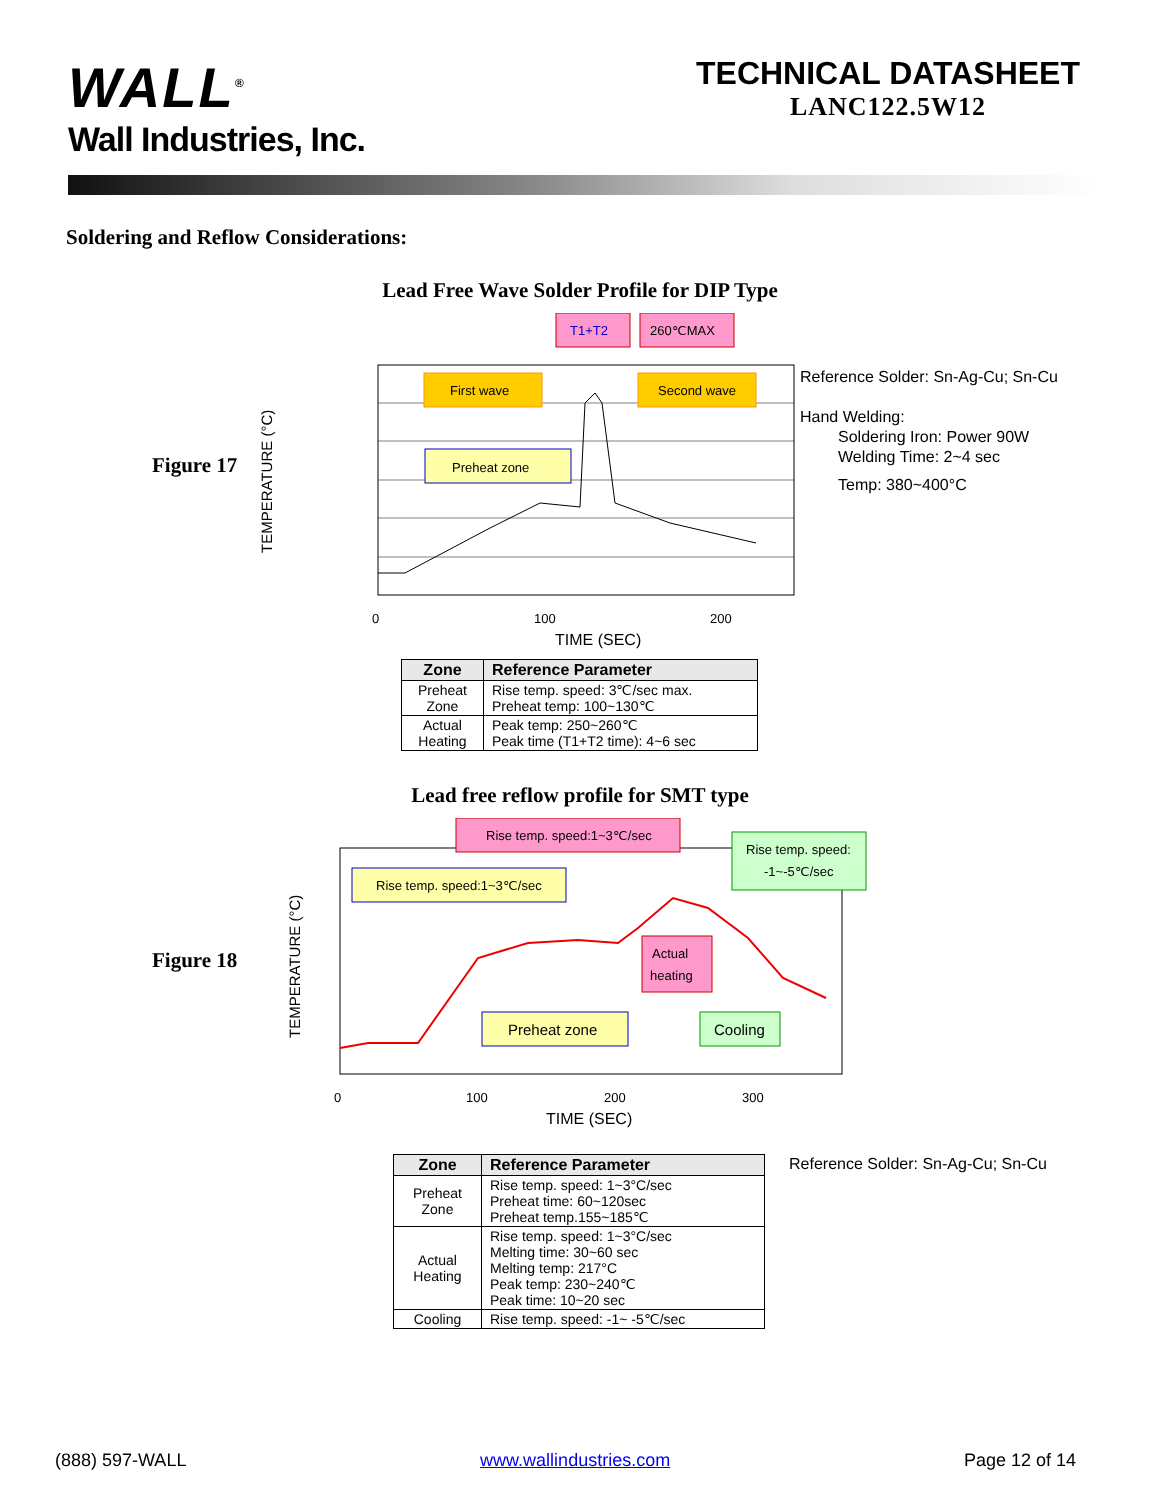WALL<sup>®</sup>
Wall Industries, Inc.
TECHNICAL DATASHEET
LANC122.5W12
Soldering and Reflow Considerations:
Lead Free Wave Solder Profile for DIP Type
Figure 17
T1+T2
260℃MAX
First wave
Second wave
Preheat zone
TEMPERATURE (°C)
0
100
200
TIME (SEC)
Reference Solder: Sn-Ag-Cu; Sn-Cu
Hand Welding:
Soldering Iron: Power 90W
Welding Time: 2~4 sec
Temp: 380~400°C
| Zone | Reference Parameter |
| --- | --- |
| Preheat Zone | Rise temp. speed: 3℃/sec max. Preheat temp: 100~130℃ |
| Actual Heating | Peak temp: 250~260℃ Peak time (T1+T2 time): 4~6 sec |
Lead free reflow profile for SMT type
Figure 18
Rise temp. speed:1~3℃/sec
Rise temp. speed:
-1~-5℃/sec
Rise temp. speed:1~3℃/sec
Actual
heating
Preheat zone
Cooling
TEMPERATURE (°C)
0
100
200
300
TIME (SEC)
| Zone | Reference Parameter |
| --- | --- |
| Preheat Zone | Rise temp. speed: 1~3°C/sec Preheat time: 60~120sec Preheat temp.155~185℃ |
| Actual Heating | Rise temp. speed: 1~3°C/sec Melting time: 30~60 sec Melting temp: 217°C Peak temp: 230~240℃ Peak time: 10~20 sec |
| Cooling | Rise temp. speed: -1~ -5℃/sec |
Reference Solder: Sn-Ag-Cu; Sn-Cu
(888) 597-WALL www.wallindustries.com Page 12 of 14